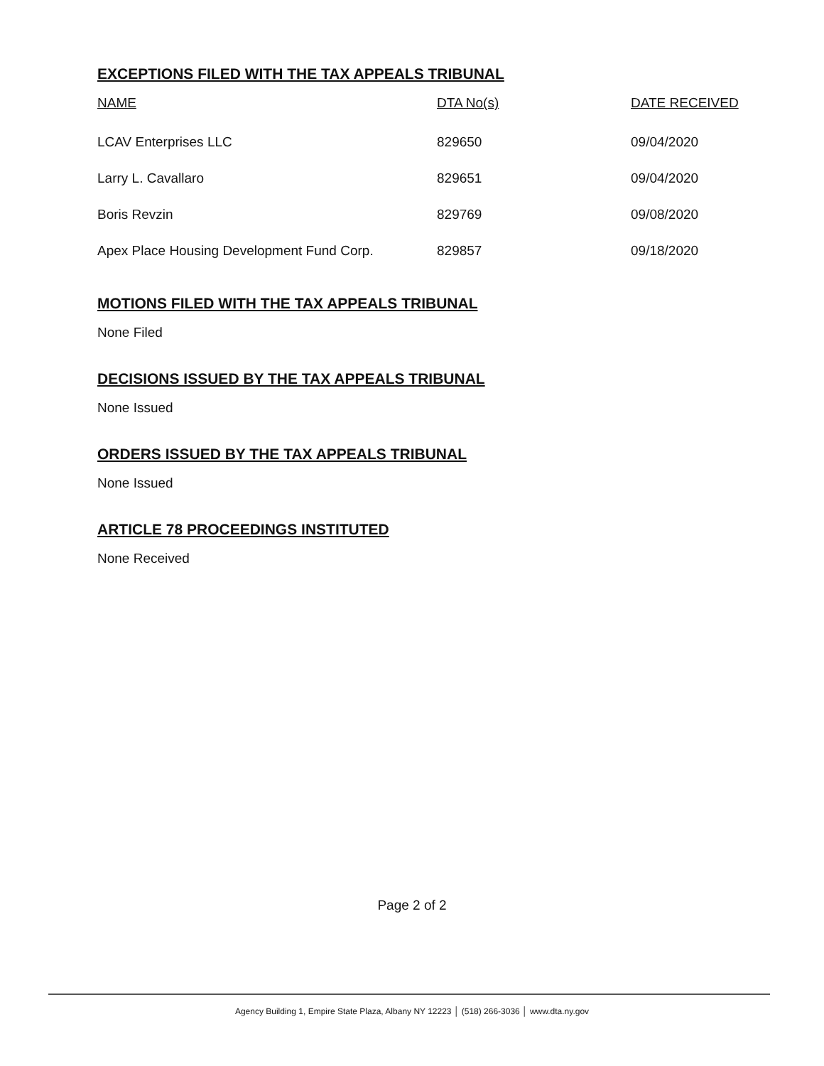EXCEPTIONS FILED WITH THE TAX APPEALS TRIBUNAL
| NAME | DTA No(s) | DATE RECEIVED |
| --- | --- | --- |
| LCAV Enterprises LLC | 829650 | 09/04/2020 |
| Larry L. Cavallaro | 829651 | 09/04/2020 |
| Boris Revzin | 829769 | 09/08/2020 |
| Apex Place Housing Development Fund Corp. | 829857 | 09/18/2020 |
MOTIONS FILED WITH THE TAX APPEALS TRIBUNAL
None Filed
DECISIONS ISSUED BY THE TAX APPEALS TRIBUNAL
None Issued
ORDERS ISSUED BY THE TAX APPEALS TRIBUNAL
None Issued
ARTICLE 78 PROCEEDINGS INSTITUTED
None Received
Page 2 of 2
Agency Building 1, Empire State Plaza, Albany NY 12223 │ (518) 266-3036 │ www.dta.ny.gov